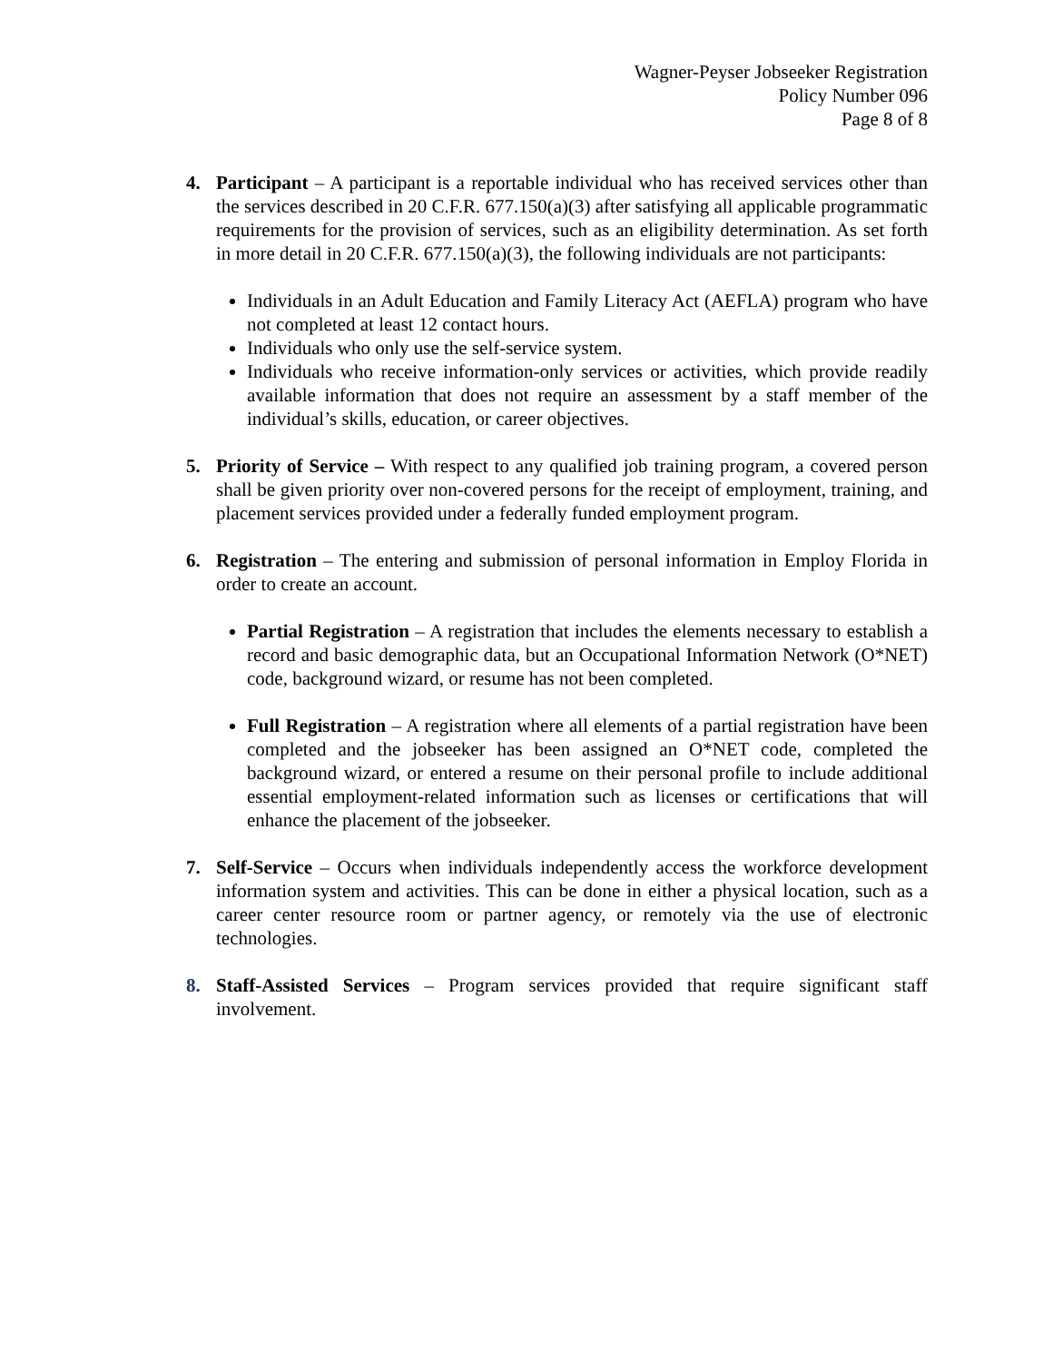Wagner-Peyser Jobseeker Registration
Policy Number 096
Page 8 of 8
4. Participant – A participant is a reportable individual who has received services other than the services described in 20 C.F.R. 677.150(a)(3) after satisfying all applicable programmatic requirements for the provision of services, such as an eligibility determination. As set forth in more detail in 20 C.F.R. 677.150(a)(3), the following individuals are not participants:
Individuals in an Adult Education and Family Literacy Act (AEFLA) program who have not completed at least 12 contact hours.
Individuals who only use the self-service system.
Individuals who receive information-only services or activities, which provide readily available information that does not require an assessment by a staff member of the individual’s skills, education, or career objectives.
5. Priority of Service – With respect to any qualified job training program, a covered person shall be given priority over non-covered persons for the receipt of employment, training, and placement services provided under a federally funded employment program.
6. Registration – The entering and submission of personal information in Employ Florida in order to create an account.
Partial Registration – A registration that includes the elements necessary to establish a record and basic demographic data, but an Occupational Information Network (O*NET) code, background wizard, or resume has not been completed.
Full Registration – A registration where all elements of a partial registration have been completed and the jobseeker has been assigned an O*NET code, completed the background wizard, or entered a resume on their personal profile to include additional essential employment-related information such as licenses or certifications that will enhance the placement of the jobseeker.
7. Self-Service – Occurs when individuals independently access the workforce development information system and activities. This can be done in either a physical location, such as a career center resource room or partner agency, or remotely via the use of electronic technologies.
8. Staff-Assisted Services – Program services provided that require significant staff involvement.